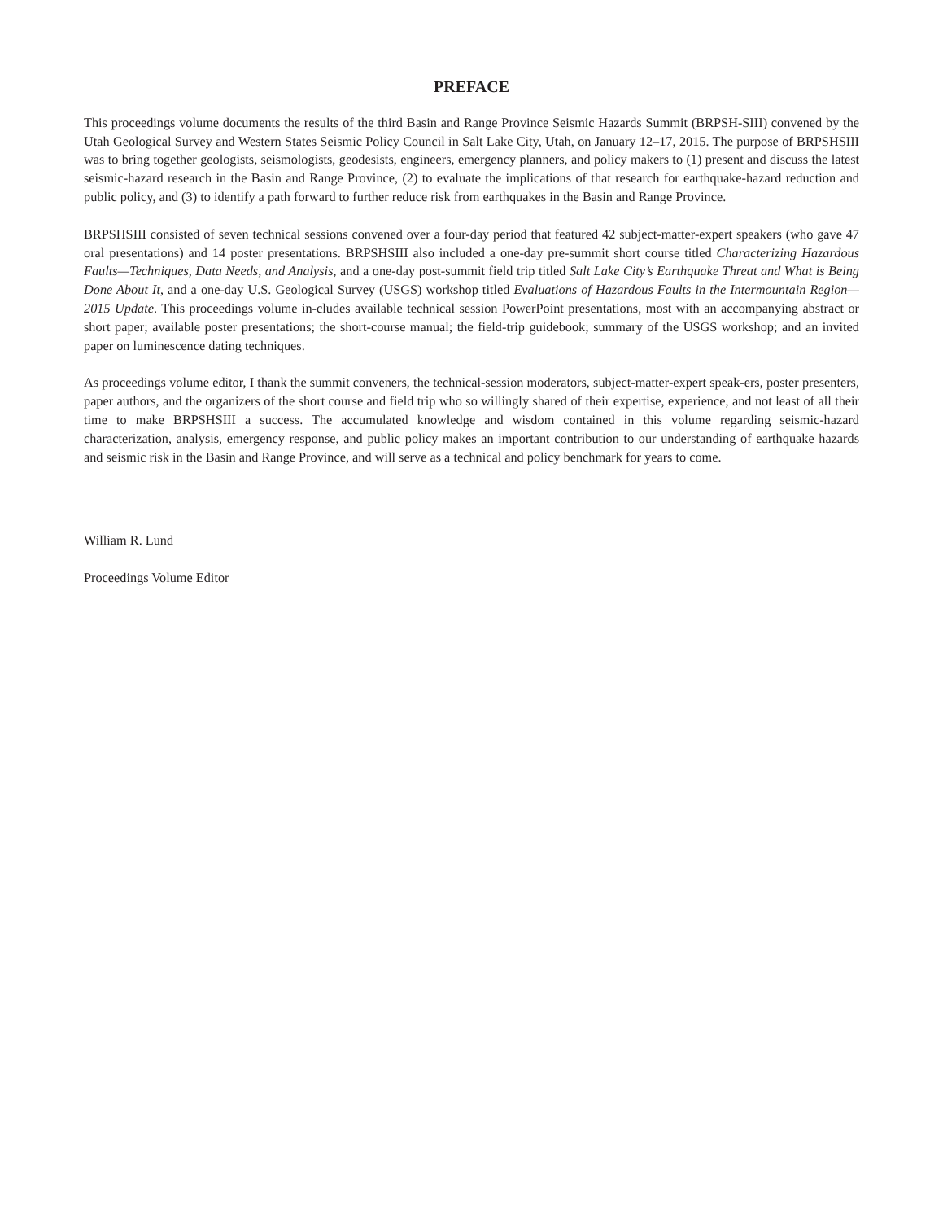PREFACE
This proceedings volume documents the results of the third Basin and Range Province Seismic Hazards Summit (BRPSH-SIII) convened by the Utah Geological Survey and Western States Seismic Policy Council in Salt Lake City, Utah, on January 12–17, 2015. The purpose of BRPSHSIII was to bring together geologists, seismologists, geodesists, engineers, emergency planners, and policy makers to (1) present and discuss the latest seismic-hazard research in the Basin and Range Province, (2) to evaluate the implications of that research for earthquake-hazard reduction and public policy, and (3) to identify a path forward to further reduce risk from earthquakes in the Basin and Range Province.
BRPSHSIII consisted of seven technical sessions convened over a four-day period that featured 42 subject-matter-expert speakers (who gave 47 oral presentations) and 14 poster presentations. BRPSHSIII also included a one-day pre-summit short course titled Characterizing Hazardous Faults—Techniques, Data Needs, and Analysis, and a one-day post-summit field trip titled Salt Lake City’s Earthquake Threat and What is Being Done About It, and a one-day U.S. Geological Survey (USGS) workshop titled Evaluations of Hazardous Faults in the Intermountain Region—2015 Update. This proceedings volume in-cludes available technical session PowerPoint presentations, most with an accompanying abstract or short paper; available poster presentations; the short-course manual; the field-trip guidebook; summary of the USGS workshop; and an invited paper on luminescence dating techniques.
As proceedings volume editor, I thank the summit conveners, the technical-session moderators, subject-matter-expert speak-ers, poster presenters, paper authors, and the organizers of the short course and field trip who so willingly shared of their expertise, experience, and not least of all their time to make BRPSHSIII a success. The accumulated knowledge and wisdom contained in this volume regarding seismic-hazard characterization, analysis, emergency response, and public policy makes an important contribution to our understanding of earthquake hazards and seismic risk in the Basin and Range Province, and will serve as a technical and policy benchmark for years to come.
William R. Lund
Proceedings Volume Editor